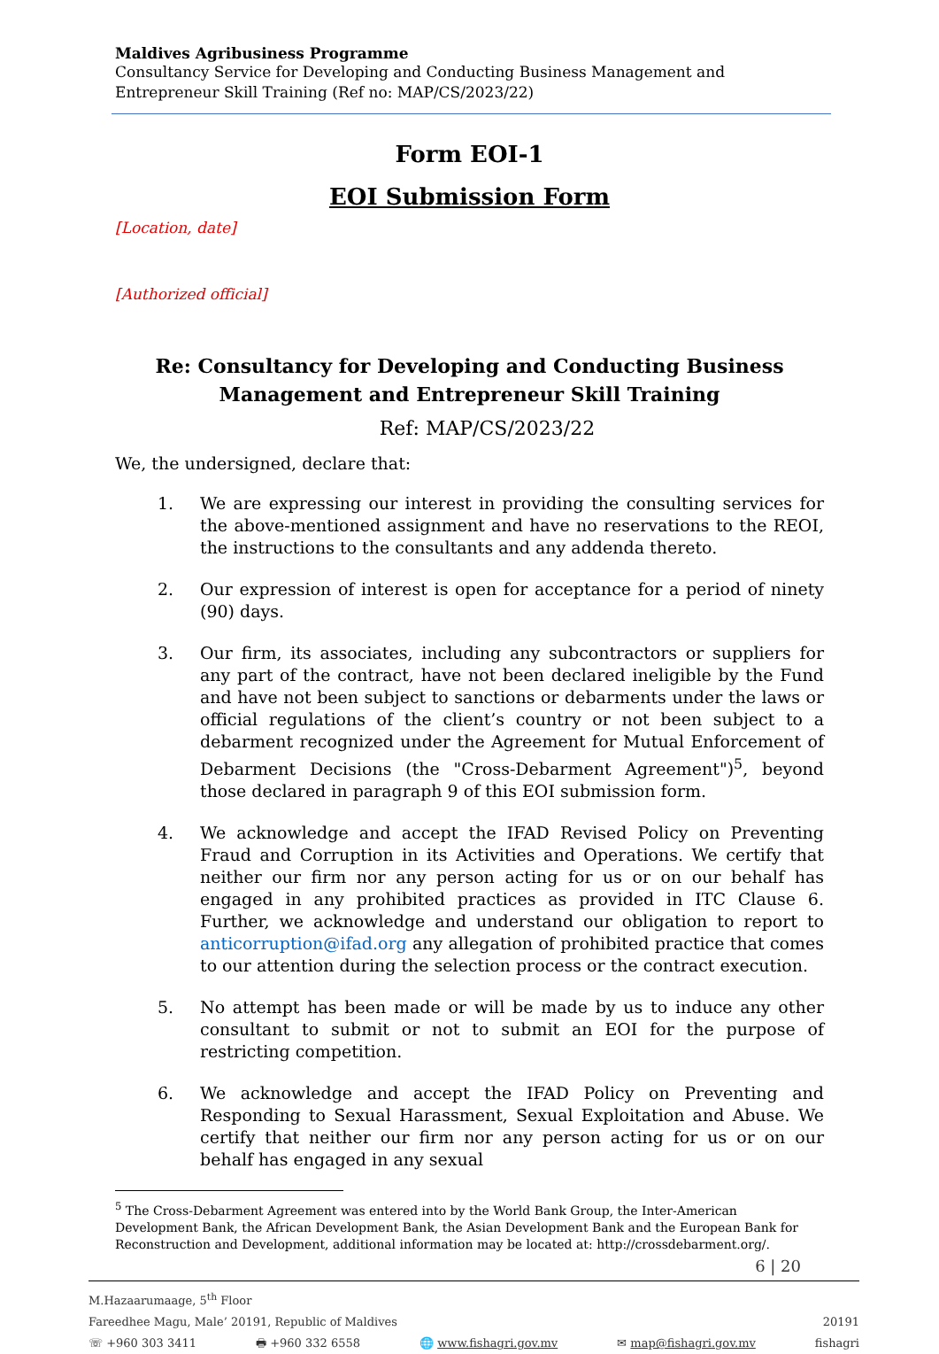Maldives Agribusiness Programme
Consultancy Service for Developing and Conducting Business Management and Entrepreneur Skill Training (Ref no: MAP/CS/2023/22)
Form EOI-1
EOI Submission Form
[Location, date]
[Authorized official]
Re: Consultancy for Developing and Conducting Business Management and Entrepreneur Skill Training
Ref: MAP/CS/2023/22
We, the undersigned, declare that:
1. We are expressing our interest in providing the consulting services for the above-mentioned assignment and have no reservations to the REOI, the instructions to the consultants and any addenda thereto.
2. Our expression of interest is open for acceptance for a period of ninety (90) days.
3. Our firm, its associates, including any subcontractors or suppliers for any part of the contract, have not been declared ineligible by the Fund and have not been subject to sanctions or debarments under the laws or official regulations of the client’s country or not been subject to a debarment recognized under the Agreement for Mutual Enforcement of Debarment Decisions (the "Cross-Debarment Agreement")<sup>5</sup>, beyond those declared in paragraph 9 of this EOI submission form.
4. We acknowledge and accept the IFAD Revised Policy on Preventing Fraud and Corruption in its Activities and Operations. We certify that neither our firm nor any person acting for us or on our behalf has engaged in any prohibited practices as provided in ITC Clause 6. Further, we acknowledge and understand our obligation to report to anticorruption@ifad.org any allegation of prohibited practice that comes to our attention during the selection process or the contract execution.
5. No attempt has been made or will be made by us to induce any other consultant to submit or not to submit an EOI for the purpose of restricting competition.
6. We acknowledge and accept the IFAD Policy on Preventing and Responding to Sexual Harassment, Sexual Exploitation and Abuse. We certify that neither our firm nor any person acting for us or on our behalf has engaged in any sexual
<sup>5</sup> The Cross-Debarment Agreement was entered into by the World Bank Group, the Inter-American Development Bank, the African Development Bank, the Asian Development Bank and the European Bank for Reconstruction and Development, additional information may be located at: http://crossdebarment.org/.
6 | 20
M.Hazaarumaage, 5<sup>th</sup> Floor
Fareedhee Magu, Male’ 20191, Republic of Maldives 20191
☏ +960 303 3411 🖶 +960 332 6558 🌐 www.fishagri.gov.mv ✉ map@fishagri.gov.mv fishagri